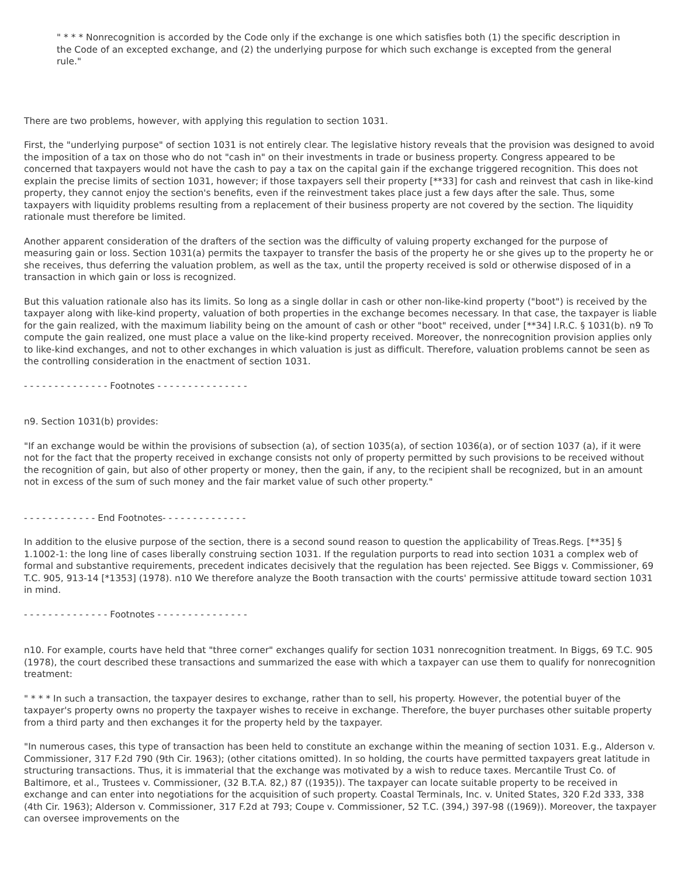" * * * Nonrecognition is accorded by the Code only if the exchange is one which satisfies both (1) the specific description in the Code of an excepted exchange, and (2) the underlying purpose for which such exchange is excepted from the general rule."
There are two problems, however, with applying this regulation to section 1031.
First, the "underlying purpose" of section 1031 is not entirely clear. The legislative history reveals that the provision was designed to avoid the imposition of a tax on those who do not "cash in" on their investments in trade or business property. Congress appeared to be concerned that taxpayers would not have the cash to pay a tax on the capital gain if the exchange triggered recognition. This does not explain the precise limits of section 1031, however; if those taxpayers sell their property [**33] for cash and reinvest that cash in like-kind property, they cannot enjoy the section's benefits, even if the reinvestment takes place just a few days after the sale. Thus, some taxpayers with liquidity problems resulting from a replacement of their business property are not covered by the section. The liquidity rationale must therefore be limited.
Another apparent consideration of the drafters of the section was the difficulty of valuing property exchanged for the purpose of measuring gain or loss. Section 1031(a) permits the taxpayer to transfer the basis of the property he or she gives up to the property he or she receives, thus deferring the valuation problem, as well as the tax, until the property received is sold or otherwise disposed of in a transaction in which gain or loss is recognized.
But this valuation rationale also has its limits. So long as a single dollar in cash or other non-like-kind property ("boot") is received by the taxpayer along with like-kind property, valuation of both properties in the exchange becomes necessary. In that case, the taxpayer is liable for the gain realized, with the maximum liability being on the amount of cash or other "boot" received, under [**34] I.R.C. § 1031(b). n9 To compute the gain realized, one must place a value on the like-kind property received. Moreover, the nonrecognition provision applies only to like-kind exchanges, and not to other exchanges in which valuation is just as difficult. Therefore, valuation problems cannot be seen as the controlling consideration in the enactment of section 1031.
- - - - - - - - - - - - - - Footnotes - - - - - - - - - - - - - - -
n9. Section 1031(b) provides:
"If an exchange would be within the provisions of subsection (a), of section 1035(a), of section 1036(a), or of section 1037 (a), if it were not for the fact that the property received in exchange consists not only of property permitted by such provisions to be received without the recognition of gain, but also of other property or money, then the gain, if any, to the recipient shall be recognized, but in an amount not in excess of the sum of such money and the fair market value of such other property."
- - - - - - - - - - - - End Footnotes- - - - - - - - - - - - - -
In addition to the elusive purpose of the section, there is a second sound reason to question the applicability of Treas.Regs. [**35] § 1.1002-1: the long line of cases liberally construing section 1031. If the regulation purports to read into section 1031 a complex web of formal and substantive requirements, precedent indicates decisively that the regulation has been rejected. See Biggs v. Commissioner, 69 T.C. 905, 913-14 [*1353] (1978). n10 We therefore analyze the Booth transaction with the courts' permissive attitude toward section 1031 in mind.
- - - - - - - - - - - - - - Footnotes - - - - - - - - - - - - - - -
n10. For example, courts have held that "three corner" exchanges qualify for section 1031 nonrecognition treatment. In Biggs, 69 T.C. 905 (1978), the court described these transactions and summarized the ease with which a taxpayer can use them to qualify for nonrecognition treatment:
" * * * In such a transaction, the taxpayer desires to exchange, rather than to sell, his property. However, the potential buyer of the taxpayer's property owns no property the taxpayer wishes to receive in exchange. Therefore, the buyer purchases other suitable property from a third party and then exchanges it for the property held by the taxpayer.
"In numerous cases, this type of transaction has been held to constitute an exchange within the meaning of section 1031. E.g., Alderson v. Commissioner, 317 F.2d 790 (9th Cir. 1963); (other citations omitted). In so holding, the courts have permitted taxpayers great latitude in structuring transactions. Thus, it is immaterial that the exchange was motivated by a wish to reduce taxes. Mercantile Trust Co. of Baltimore, et al., Trustees v. Commissioner, (32 B.T.A. 82,) 87 ((1935)). The taxpayer can locate suitable property to be received in exchange and can enter into negotiations for the acquisition of such property. Coastal Terminals, Inc. v. United States, 320 F.2d 333, 338 (4th Cir. 1963); Alderson v. Commissioner, 317 F.2d at 793; Coupe v. Commissioner, 52 T.C. (394,) 397-98 ((1969)). Moreover, the taxpayer can oversee improvements on the